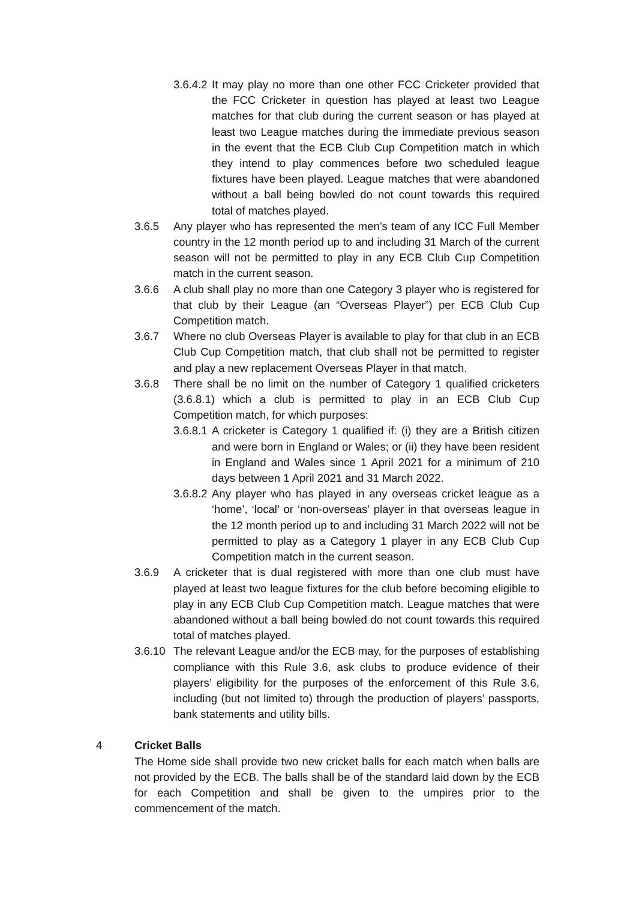3.6.4.2 It may play no more than one other FCC Cricketer provided that the FCC Cricketer in question has played at least two League matches for that club during the current season or has played at least two League matches during the immediate previous season in the event that the ECB Club Cup Competition match in which they intend to play commences before two scheduled league fixtures have been played. League matches that were abandoned without a ball being bowled do not count towards this required total of matches played.
3.6.5 Any player who has represented the men’s team of any ICC Full Member country in the 12 month period up to and including 31 March of the current season will not be permitted to play in any ECB Club Cup Competition match in the current season.
3.6.6 A club shall play no more than one Category 3 player who is registered for that club by their League (an “Overseas Player”) per ECB Club Cup Competition match.
3.6.7 Where no club Overseas Player is available to play for that club in an ECB Club Cup Competition match, that club shall not be permitted to register and play a new replacement Overseas Player in that match.
3.6.8 There shall be no limit on the number of Category 1 qualified cricketers (3.6.8.1) which a club is permitted to play in an ECB Club Cup Competition match, for which purposes:
3.6.8.1 A cricketer is Category 1 qualified if: (i) they are a British citizen and were born in England or Wales; or (ii) they have been resident in England and Wales since 1 April 2021 for a minimum of 210 days between 1 April 2021 and 31 March 2022.
3.6.8.2 Any player who has played in any overseas cricket league as a ‘home’, ‘local’ or ‘non-overseas’ player in that overseas league in the 12 month period up to and including 31 March 2022 will not be permitted to play as a Category 1 player in any ECB Club Cup Competition match in the current season.
3.6.9 A cricketer that is dual registered with more than one club must have played at least two league fixtures for the club before becoming eligible to play in any ECB Club Cup Competition match. League matches that were abandoned without a ball being bowled do not count towards this required total of matches played.
3.6.10 The relevant League and/or the ECB may, for the purposes of establishing compliance with this Rule 3.6, ask clubs to produce evidence of their players’ eligibility for the purposes of the enforcement of this Rule 3.6, including (but not limited to) through the production of players’ passports, bank statements and utility bills.
4 Cricket Balls
The Home side shall provide two new cricket balls for each match when balls are not provided by the ECB. The balls shall be of the standard laid down by the ECB for each Competition and shall be given to the umpires prior to the commencement of the match.